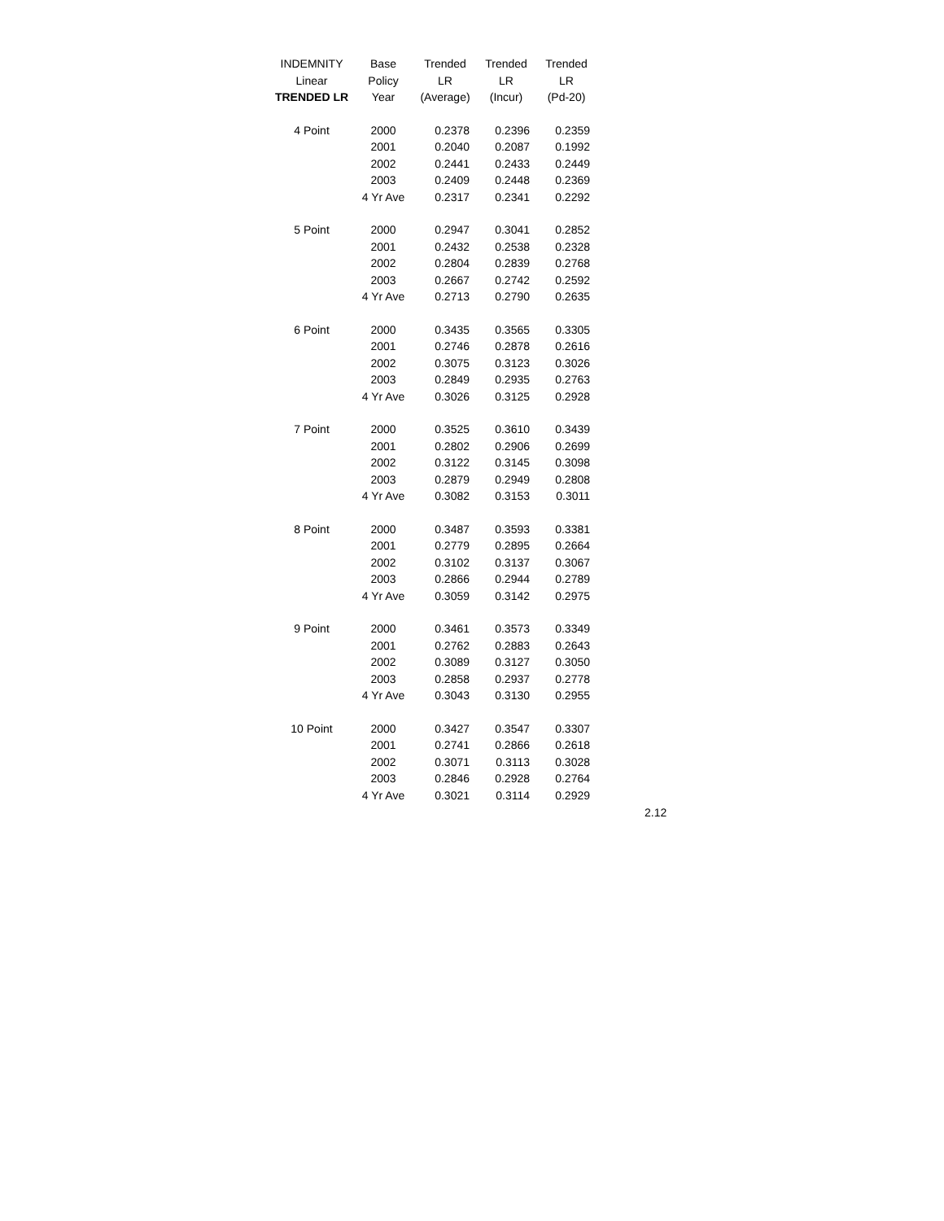| INDEMNITY | Base | Trended | Trended | Trended |
| --- | --- | --- | --- | --- |
| Linear | Policy | LR | LR | LR |
| TRENDED LR | Year | (Average) | (Incur) | (Pd-20) |
| 4 Point | 2000 | 0.2378 | 0.2396 | 0.2359 |
| | 2001 | 0.2040 | 0.2087 | 0.1992 |
| | 2002 | 0.2441 | 0.2433 | 0.2449 |
| | 2003 | 0.2409 | 0.2448 | 0.2369 |
| | 4 Yr Ave | 0.2317 | 0.2341 | 0.2292 |
| 5 Point | 2000 | 0.2947 | 0.3041 | 0.2852 |
| | 2001 | 0.2432 | 0.2538 | 0.2328 |
| | 2002 | 0.2804 | 0.2839 | 0.2768 |
| | 2003 | 0.2667 | 0.2742 | 0.2592 |
| | 4 Yr Ave | 0.2713 | 0.2790 | 0.2635 |
| 6 Point | 2000 | 0.3435 | 0.3565 | 0.3305 |
| | 2001 | 0.2746 | 0.2878 | 0.2616 |
| | 2002 | 0.3075 | 0.3123 | 0.3026 |
| | 2003 | 0.2849 | 0.2935 | 0.2763 |
| | 4 Yr Ave | 0.3026 | 0.3125 | 0.2928 |
| 7 Point | 2000 | 0.3525 | 0.3610 | 0.3439 |
| | 2001 | 0.2802 | 0.2906 | 0.2699 |
| | 2002 | 0.3122 | 0.3145 | 0.3098 |
| | 2003 | 0.2879 | 0.2949 | 0.2808 |
| | 4 Yr Ave | 0.3082 | 0.3153 | 0.3011 |
| 8 Point | 2000 | 0.3487 | 0.3593 | 0.3381 |
| | 2001 | 0.2779 | 0.2895 | 0.2664 |
| | 2002 | 0.3102 | 0.3137 | 0.3067 |
| | 2003 | 0.2866 | 0.2944 | 0.2789 |
| | 4 Yr Ave | 0.3059 | 0.3142 | 0.2975 |
| 9 Point | 2000 | 0.3461 | 0.3573 | 0.3349 |
| | 2001 | 0.2762 | 0.2883 | 0.2643 |
| | 2002 | 0.3089 | 0.3127 | 0.3050 |
| | 2003 | 0.2858 | 0.2937 | 0.2778 |
| | 4 Yr Ave | 0.3043 | 0.3130 | 0.2955 |
| 10 Point | 2000 | 0.3427 | 0.3547 | 0.3307 |
| | 2001 | 0.2741 | 0.2866 | 0.2618 |
| | 2002 | 0.3071 | 0.3113 | 0.3028 |
| | 2003 | 0.2846 | 0.2928 | 0.2764 |
| | 4 Yr Ave | 0.3021 | 0.3114 | 0.2929 |
2.12